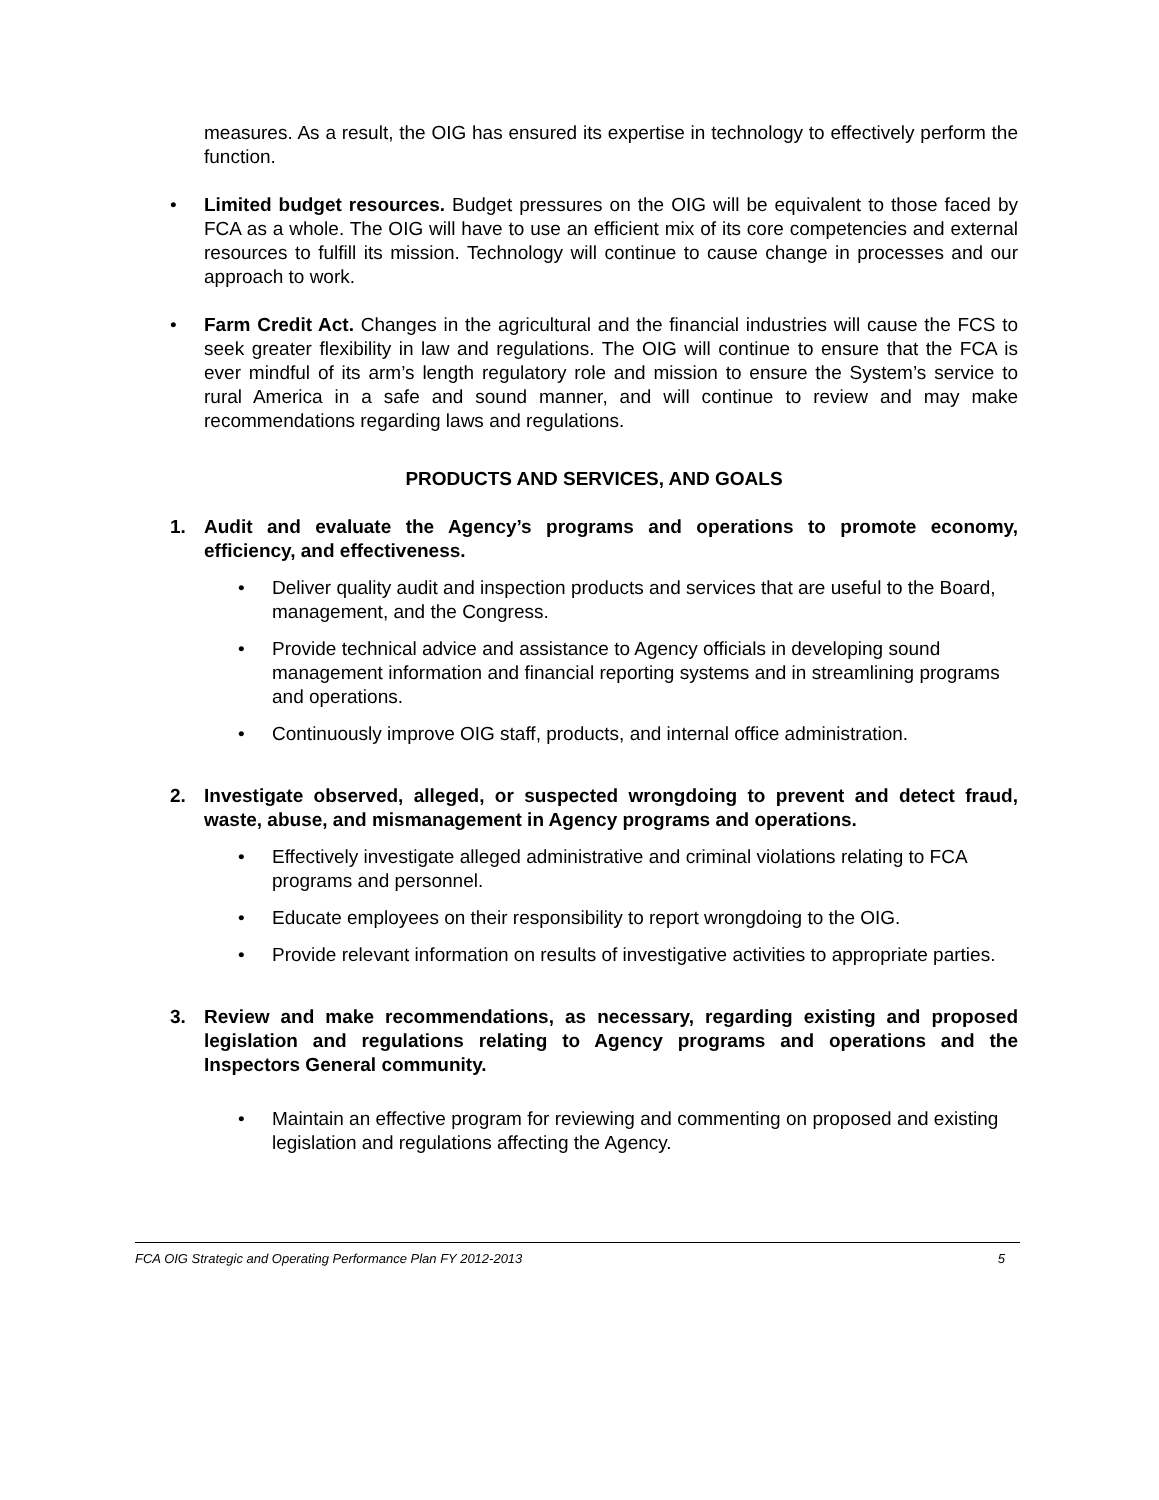measures. As a result, the OIG has ensured its expertise in technology to effectively perform the function.
• Limited budget resources. Budget pressures on the OIG will be equivalent to those faced by FCA as a whole. The OIG will have to use an efficient mix of its core competencies and external resources to fulfill its mission. Technology will continue to cause change in processes and our approach to work.
• Farm Credit Act. Changes in the agricultural and the financial industries will cause the FCS to seek greater flexibility in law and regulations. The OIG will continue to ensure that the FCA is ever mindful of its arm’s length regulatory role and mission to ensure the System’s service to rural America in a safe and sound manner, and will continue to review and may make recommendations regarding laws and regulations.
PRODUCTS AND SERVICES, AND GOALS
1. Audit and evaluate the Agency’s programs and operations to promote economy, efficiency, and effectiveness.
• Deliver quality audit and inspection products and services that are useful to the Board, management, and the Congress.
• Provide technical advice and assistance to Agency officials in developing sound management information and financial reporting systems and in streamlining programs and operations.
• Continuously improve OIG staff, products, and internal office administration.
2. Investigate observed, alleged, or suspected wrongdoing to prevent and detect fraud, waste, abuse, and mismanagement in Agency programs and operations.
• Effectively investigate alleged administrative and criminal violations relating to FCA programs and personnel.
• Educate employees on their responsibility to report wrongdoing to the OIG.
• Provide relevant information on results of investigative activities to appropriate parties.
3. Review and make recommendations, as necessary, regarding existing and proposed legislation and regulations relating to Agency programs and operations and the Inspectors General community.
• Maintain an effective program for reviewing and commenting on proposed and existing legislation and regulations affecting the Agency.
FCA OIG Strategic and Operating Performance Plan FY 2012-2013 5